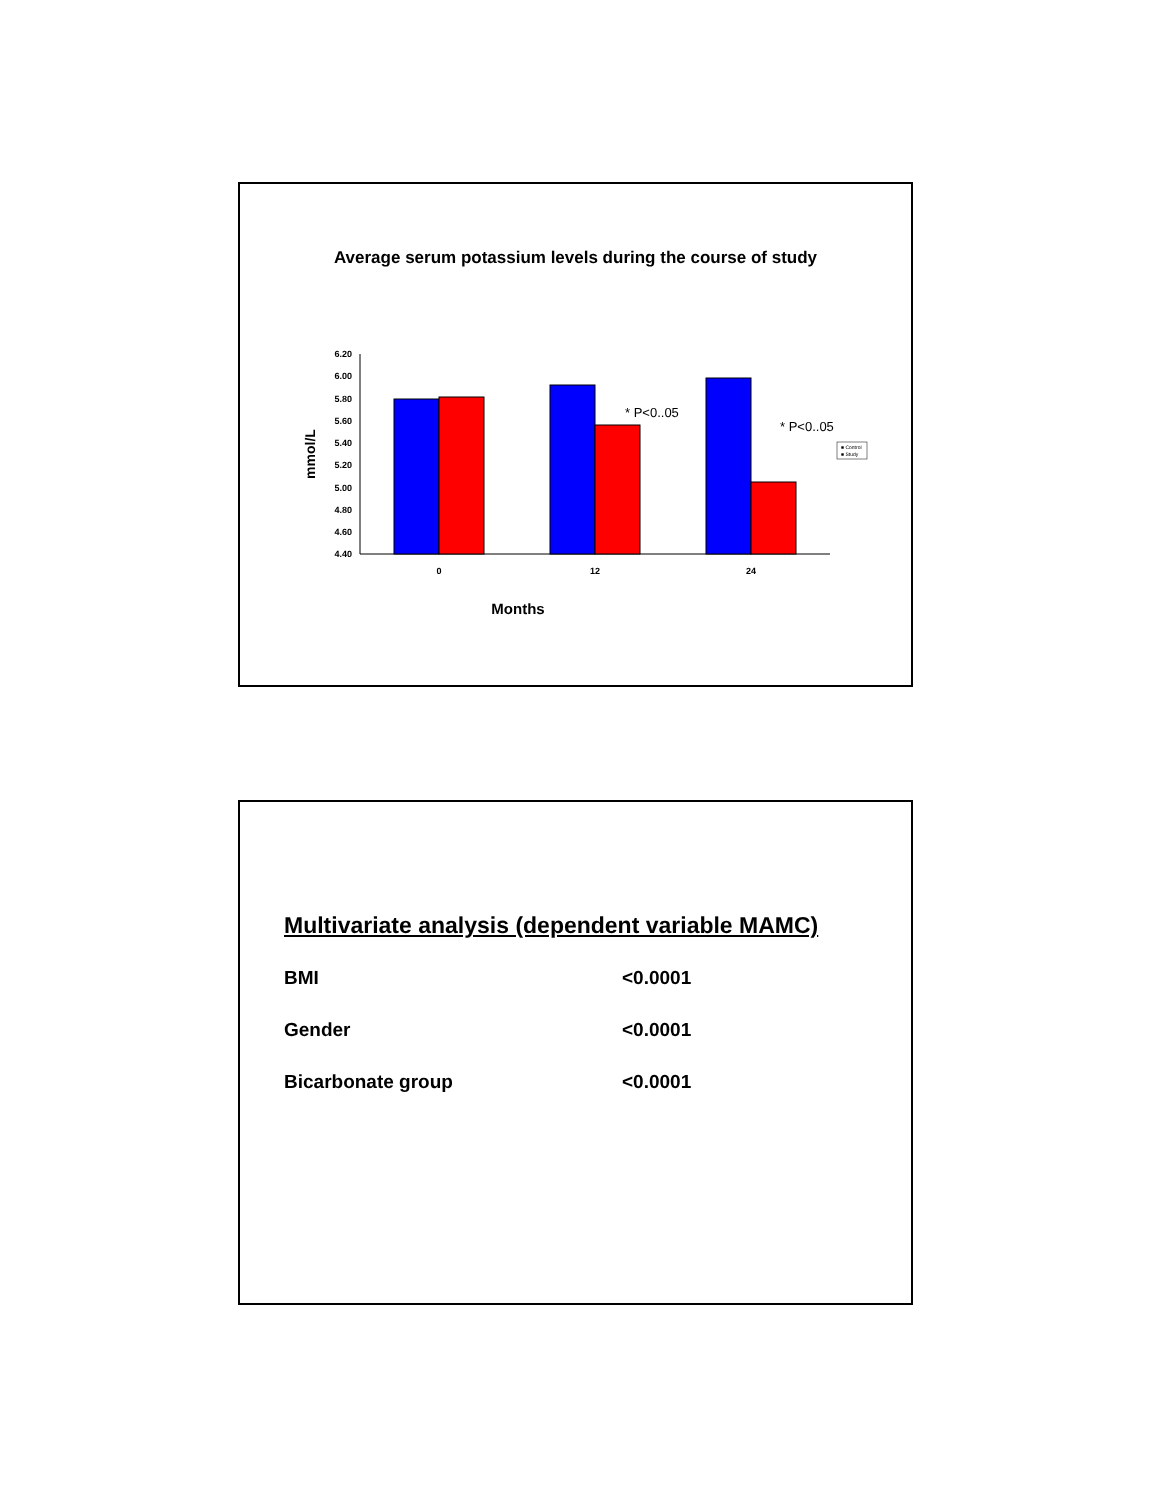Average serum potassium levels during the course of study
6.20
6.00
5.80
5.60
5.40
5.20
5.00
4.80
4.60
4.40
0
12
24
Months
mmol/L
* P<0..05
* P<0..05
■ Control
■ Study
Multivariate analysis (dependent variable MAMC)
| BMI | <0.0001 |
| Gender | <0.0001 |
| Bicarbonate group | <0.0001 |